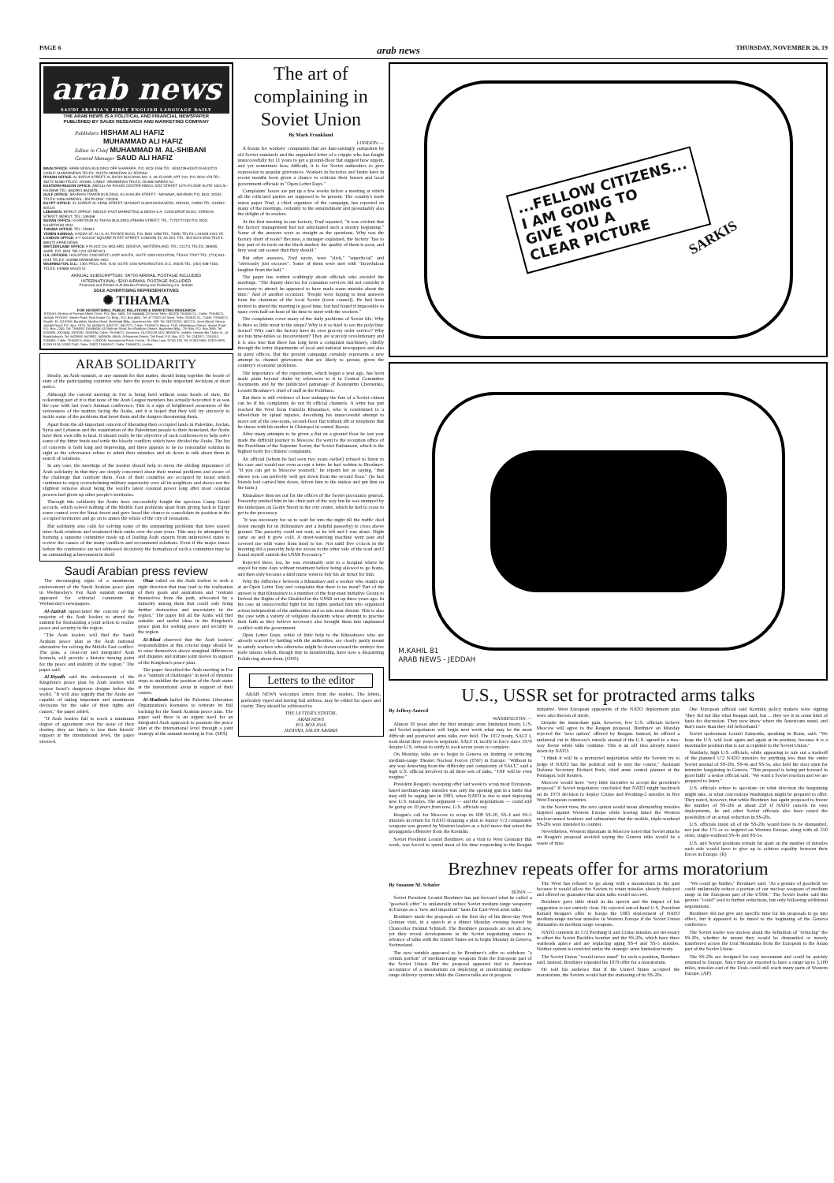PAGE 6 arab news THURSDAY, NOVEMBER 26, 19
arab news
SAUDI ARABIA'S FIRST ENGLISH LANGUAGE DAILY
THE ARAB NEWS IS A POLITICAL AND FINANCIAL NEWSPAPER
PUBLISHED BY SAUDI RESEARCH AND MARKETING COMPANY
Publishers HISHAM ALI HAFIZ
MUHAMMAD ALI HAFIZ
Editor in Chief MUHAMMAD M. AL-SHIBANI
General Manager SAUD ALI HAFIZ
MAIN OFFICE: ARAB NEWS BUILDING OFF SHARAFIA, P.O. BOX 4556 TEL: 6534239-6534743-6533723 CABLE: MARADNEWS TELEX: 401570 ARANEWS SJ JEDDAH
RIYADH OFFICE: AL BATHA STREET, AL RAJHI BUILDING NO. 2, 4th FLOOR, APT 210, P.O. BOX 478 TEL: 36272 30480-TELEX: 201660. CABLE: ARABNEWS TELEX: 201660 MARAD SJ
EASTERN REGION OFFICE: ABDULLAH FOUAD CENTER ABDUL AZIZ STREET 10TH FLOOR SUITE 1003 AL-KHOBAR TEL: 8642991 8645678
GULF OFFICE: BAHRAIN TOWER BUILDING, AL-KHALIFA STREET - MANAMA, BAHRAIN P.O. BOX: 20534 TELEX: 9496 ARNEWS - BN PHONE: 232328
EGYPT OFFICE: 31 JAZIRAT AL ARAB STREET, MADINAT ALMOHANDASEEN, ADOKKI, CAIRO TEL: 818392 - 815121
LEBANON: BEIRUT OFFICE: MIDDLE EAST MARKETING & MEDIA S.A. CONCORDE BLDG. VERDUN STREET, BEIRUT, TEL: 349498
SUDAN OFFICE: KHARTOUM AL TAKAH BUILDING ATBARA STREET, TEL: 71707/71782 P.O. BOX: KHARTOUM 2944
TUNISIA OFFICE: TEL: 256611
YEMEN SANNAA: HADDA ST. ALI S. AL TAYSEE BLDG. P.O. BOX 1298 TEL: 74951 TELEX: LAHOM 2342 YE.
LONDON OFFICE: 6-7 GOUGH SQUARE FLEET STREET, LONDON EC 4A 3DJ. TEL: 353-4413-4/5/6 TELEX: 889272 ARAB NEWS
SWITZERLAND OFFICE: 9 PLACE DU MOLARD, GENEVA, SWITZERLAND, TEL: 211711 TELEX: 289005 SARE. P.O. BOX 795 1211 GENEVA 3
U.S. OFFICES: HOUSTON: 2100 WEST LOOP SOUTH, SUITE 1000 HOUSTON, TEXAS 77027 TEL: (713) 961-0245 TELEX: 440588 ARABNEWS HOU
WASHINGTON, D.C.: 1301 PECC AVE, N.W. SUITE 1030 WASHINGTON, D.C. 20045 TEL: (202) 638-7183, TELEX: 440688 SAUDI UI
ANNUAL SUBSCRIPTION: SR700 AIRMAIL POSTAGE INCLUDED
INTERNATIONAL: $200 AIRMAIL POSTAGE INCLUDED
Produced and Printed at Al-Madina Printing and Publishing Co. Jeddah
SOLE ADVERTISING REPRESENTATIVES
✺ TIHAMA
FOR ADVERTISING, PUBLIC RELATIONS & MARKETING RESEARCH
JEDDAH: Ministry of Foreign Affairs Circle, P.O. Box: 5455, Tel: 6444444 (20 lines) Telex: 401205 TIHAMA SJ., Cable: TIHAMCO, Jeddah. RIYADH: Sitteen Road, Real Estate Co. Bldg., P.O. Box 4681, Tel: 4771000 (10 lines), Telex: 200610 SJ., Cable: TIHAMCO, Riyadh. EL-QASSIM: Buraidah, Madina Road, Mosheigh Bldg., Apartment No. 609, Tel: 063232200. MECCA: Umm Aljood, Mecca-Jeddah Road, P.O. Box: 1974, Tel: 5435023, 5432707, 5427072, Cable: TIHAMCO Mecca. TAIF: Alfaisaleyya District, Airport Road, P.O. Box: 1245, Tel: 7366090. DAMMAM: Al-Dhahran Road, Ibn Khaldoon District, Bughshan Bldg., 7th floor, P.O. Box 2686, Tel: 8332695, 8320434, 8333392, 8333394, Cable: TIHAMCO, Dammam. OUTDOOR ADV. BRANCH: Jeddah, Hassan Bin Thabit St., Al-Baghdadeyah, Tel: 6420888, 6429952, 6436826. ABHA: Al-Naseem District, Taif Road, P.O. Box: 522, Tel: 2242971; 2241810, 2245806, Cable: TIHAMCO, Abha. LONDON: International Press Centre, 76 Shoe Lane, EC4A 3JB, Tel: 01353 6859; 01353 6839; 01353 5128, 01353 2140, Telex: 28522 TIHAMA G. Cable: TIHAMCO, London.
ARAB SOLIDARITY
Ideally, an Arab summit, or any summit for that matter, should bring together the beads of state of the participating countries who have the power to make important decisions at short notice.
Although the current meeting in Fez is being held without some heads of state, the redeeming part of it is that none of the Arab League members has actually boycotted it as was the case with last year's Amman conference. This is a sign of heightened awareness of the seriousness of the matters facing the Arabs, and it is hoped that they will try sincerely to tackle some of the problems that beset them and the dangers threatening them.
Apart from the all-important concern of liberating their occupied lands in Palestine, Jordan, Syria and Lebanon and the repatriation of the Palestinian people to their homeland, the Arabs have their own rifts to heal. It should really be the objective of such conferences to help solve some of the bitter feuds and settle the bloody conflicts which have divided the Arabs. The list of concerns is both long and depressing, and there appears to be no reasonable solution in sight as the adversaries refuse to admit their mistakes and sit down to talk about them in search of solutions.
In any case, the meetings of the leaders should help to stress the abiding importance of Arab solidarity in that they are deeply concerned about their mutual problems and aware of the challenge that confront them. Four of their countries are occupied by Israel which continues to enjoy overwhelming military superiority over all its neighbors and shows not the slightest remorse about being the world's latest colonial power long after most colonial powers had given up other people's territories.
Through this solidarity the Arabs have successfully fought the specious Camp David accords, which solved nothing of the Middle East problems apart from giving back to Egypt some control over the Sinai desert and gave Israel the chance to consolidate its position in the occupied territories and go on to annex the whole of the city of Jerusalem.
But solidarity also calls for solving some of the outstanding problems that have soured inter-Arab relations and weakened their ranks over the past years. This may be attempted by forming a supreme committee made up of leading Arab experts from uninvolved states to review the causes of the many conflicts and recommend solutions. Even if the major issues before the conference are not addressed decisively the formation of such a committee may be an outstanding achievement in itself.
Saudi Arabian press review
The encouraging signs of a unanimous endorsement of the Saudi Arabian peace plan in Wednesday's Fez Arab summit meeting appeared for editorial comments in Wednesday's newspapers.
Al-Jazirah appreciated the concern of the majority of the Arab leaders to attend the summit for formulating a joint action to realize peace and security in the region.
"The Arab leaders will find the Saudi Arabian peace plan as the Arab national alternative for solving the Middle East conflict. The plan, a clear-cut and integrated Arab formula, will provide a historic turning point for the peace and stability of the region." The paper said.
Al-Riyadh said the endorsement of the Kingdom's peace plan by Arab leaders will expose Israel's dangerous designs before the world. "It will also signify that the Arabs are capable of taking important and unanimous decisions for the sake of their rights and causes," the paper added.
"If Arab leaders fail to reach a minimum degree of agreement over the issue of their destiny, they are likely to lose their friends' support at the international level, the paper stressed.
Okaz called on the Arab leaders to seek a right direction that may lead to the realization of their goals and aspirations and "restrain themselves from the path, advocated by a minority among them that could only bring further destruction and uncertainty in the region." The paper felt all the Arabs will find suitable and useful ideas in the Kingdom's peace plan for seeking peace and security in the region.
Al-Bilad observed that the Arab leaders' responsibilities at this crucial stage should be to raise themselves above marginal differences and disputes and initiate joint moves in support of the Kingdom's peace plan.
The paper described the Arab meeting in Fez as a "summit of challenges" in need of dynamic steps to stabilize the position of the Arab states at the international arena in support of their causes.
Al-Madinah hailed the Palestine Liberation Organization's keenness to reiterate its full backing for the Saudi Arabian peace plan. The paper said there is an urgent need for an integrated Arab approach to promote the peace plan at the international level through a joint strategy at the summit meeting in Fez. (SPA)
The art of complaining in Soviet Union
By Mark Frankland
LONDON —
A forum for workers' complaints that are hair-raisingly outspoken by old Soviet standards and the anguished letter of a cripple who has fought unsuccessfully for 11 years to get a ground-floor flat suggest how urgent, and yet sometimes how difficult, it is for Soviet authorities to give expression to popular grievances. Workers in factories and farms have in recent months been given a chance to criticize their bosses and local government officials in "Open Letter Days."
Complaints' boxes are put up a few weeks before a meeting at which all the criticized parties are supposed to be present. The country's trade union paper Trud, a chief organizer of the campaign, has reported on many of the meetings, certainly to the astonishment and presumably also the delight of its readers.
At the first meeting in one factory, Trud reported, "it was evident that the factory management had not anticipated such a stormy beginning." Some of the answers were as straight as the questions. Why was the factory short of tools? Because, a manager explained, the factory "has to buy part of its tools on the black market; the quality of them is poor, and they wear out sooner than they should."
But other answers, Trud wrote, were "slick," "superficial" and "obviously just excuses". Some of them were met with "incredulous laughter from the hall."
The paper has written scathingly about officials who avoided the meetings. "The deputy director for consumer services did not consider it necessary to attend; he appeared to have made some mistake about the time." And of another occasion: "People were hoping to hear answers from the chairman of the local Soviet (town council). He had been invited to attend the meeting in good time, but had found it impossible to spare even half-an-hour of his time to meet with the workers."
The complaints cover many of the daily problems of Soviet life. Why is there so little meat in the shops? Why is it so hard to see the polyclinic doctor? Why can't the factory have its own grocery order service? Why are bus time-tables so inconvenient? They are scarcely revolutionary and it is also true that there has long been a complaint machinery, chiefly through the letter departments of local and national newspapers and also in party offices. But the present campaign certainly represents a new attempt to channel grievances that are likely to persist, given the country's economic problems.
The importance of the experiment, which began a year ago, has been made plain beyond doubt by references to it in Central Committee documents and by the publicized patronage of Konstantin Chernenko, Leonid Brezhnev's chief of staff in the Politburo.
But there is still evidence of how unhappy the fate of a Soviet citizen can be if his complaints do not fit official channels. A letter has just reached the West from Faizolla Khusainov, who is condemned to a wheelchair by spinal injuries, describing his unsuccessful attempt to move out of the one-room, second-floor flat without lift or telephone that he shares with his mother in Chistopol in central Russia.
After many attempts to be given a flat on a ground floor he last year made the difficult journey to Moscow. He went to the reception office of the Presidium of the Supreme Soviet, the Soviet Parliament, which is the highest body for citizens' complaints.
An official (whom he had seen two years earlier) refused to listen to his case and would not even accept a letter he had written to Brezhnev. "If you can get to Moscow yourself," he reports her as saying, "that shows you can perfectly well get down from the second floor." (In fact friends had carried him down, driven him to the station and put him on the train.)
Khusainov then set out for the offices of the Soviet procurator general. Passersby pushed him in his chair part of the way but he was stumped by the underpass on Gorky Street in the city center, which he had to cross to get to the procuracy.
"It was necessary for us to wait far into the night till the traffic died down enough for us (Khusainov and a helpful passerby) to cross above ground. The passerby could not wait, so he left and I was alone. Night came on and it grew cold. A street-watering machine went past and covered me with water from head to toe. Not until five o'clock in the morning did a passerby help me across to the other side of the road and I found myself outside the USSR Procuracy."
Rejected there, too, he was eventually sent to a hospital where he stayed for nine days without treatment before being allowed to go home, and then only because a kind nurse went to buy his air ticket for him.
Why the difference between a Khusainov and a worker who stands up at an Open Letter Day and complains that there is no meat? Part of the answer is that Khusainov is a member of the four-man Initiative Group to Defend the Rights of the Disabled in the USSR set up three years ago. In his case an unsuccessful fight for his rights pushed him into organized action independent of the authorities and so into near dissent. This is also the case with a variety of religious dissidents whose attempt to practise their faith as they believe necessary also brought them into unplanned conflict with the government.
Open Letter Days, while of little help to the Khusainovs who are already scarred by battling with the authorities, are clearly partly meant to satisfy workers who otherwise might be drawn toward the embryo free trade unions which, though tiny in membership, have now a disquieting Polish ring about them. (ONS)
Letters to the editor
ARAB NEWS welcomes letters from the readers. The letters, preferably typed and having full address, may be edited for space and clarity. They should be addressed to
THE LETTER'S EDITOR,
ARAB NEWS
P.O. BOX 4556
JEDDAH, SAUDI ARABIA
...FELLOW CITIZENS...
I AM GOING TO
GIVE YOU A
CLEAR PICTURE
SARKIS
M.KAHIL 81
ARAB NEWS - JEDDAH
U.S., USSR set for protracted arms talks
By Jeffrey Antevil
WASHINGTON —
Almost 10 years after the first strategic arms limitation treaty, U.S. and Soviet negotiators will begin next week what may be the most difficult and protracted arms talks ever held. The 1972 treaty, SALT I, took about three years to negotiate. SALT II, tacitly in force since 1979 despite U.S. refusal to ratify it, took seven years to complete.
On Monday, talks are to begin in Geneva on limiting or reducing medium-range Theater Nuclear Forces (TNF) in Europe. "Without in any way detracting from the difficulty and complexity of SALT," said a high U.S. official involved in all three sets of talks, "TNF will be even tougher."
President Reagan's sweeping offer last week to scrap most European-based medium-range missiles was only the opening gun in a battle that may still be raging late in 1983, when NATO is due to start deploying new U.S. missiles. The argument — and the negotiations — could still be going on 10 years from now, U.S. officials say.
Reagan's call for Moscow to scrap its 600 SS-20, SS-4 and SS-5 missiles in return for NATO dropping a plan to deploy 572 comparable weapons was greeted by Western leaders as a bold move that seized the propaganda offensive from the Kremlin.
Soviet President Leonid Brezhnev, on a visit to West Germany this week, was forced to spend most of his time responding to the Reagan initiative. West European opponents of the NATO deployment plan were also thrown of stride.
Despite the immediate gain, however, few U.S. officials believe Moscow will agree to the Reagan proposal. Brezhnev on Monday rejected the "zero option" offered by Reagan. Instead, he offered a unilateral cut in Moscow's missile arsenal if the U.S. agreed to a two-way freeze while talks continue. This is an old idea already turned down by NATO.
"I think it will be a protracted negotiation while the Soviets try to judge if NATO has the political will to stay the course," Assistant Defense Secretary Richard Perle, chief arms control planner at the Pentagon, told Reuters.
Moscow would have "very little incentive to accept the president's proposal" if Soviet negotiators concluded that NATO might backtrack on its 1979 decision to deploy Cruise and Pershing-2 missiles in five West European countries.
In the Soviet view, the zero option would mean dismantling missiles targeted against Western Europe while leaving intact the Western nuclear-armed bombers and submarines that the mobile, triple-warhead SS-20s were intended to counter.
Nevertheless, Western diplomats in Moscow noted that Soviet attacks on Reagan's proposal avoided saying the Geneva talks would be a waste of time.
One European official said Kremlin policy makers were signing "they did not like what Reagan said, but ... they see it as some kind of basis for discussion. They now know where the Americans stand, and that's more than they did beforehand."
Soviet spokesman Leonid Zamyatin, speaking in Bonn, said: "We hope the U.S. will look again and again at its position, because it is a maximalist position that is not acceptable to the Soviet Union."
Similarly, high U.S. officials, while appearing to rule out a tradeoff of the planned 572 NATO missiles for anything less than the entire Soviet arsenal of SS-20s, SS-4s and SS-5s, also held the door open for intensive bargaining in Geneva. "This proposal is being put forward in good faith" a senior official said. "We want a Soviet reaction and we are prepared to listen."
U.S. officials refuse to speculate on what direction the bargaining might take, or what concessions Washington might be prepared to offer. They noted, however, that while Brezhnev has again proposed to freeze the number of SS-20s at about 250 if NATO cancels its own deployments, he and other Soviet officials also have raised the possibility of an actual reduction in SS-20s.
U.S. officials insist all of the SS-20s would have to be dismantled, not just the 175 or so targeted on Western Europe, along with all 350 older, single-warhead SS-4s and SS-5s.
U.S. and Soviet positions remain far apart on the number of missiles each side would have to give up to achieve equality between their forces in Europe. (R)
Brezhnev repeats offer for arms moratorium
By Susanne M. Schafer
BONN —
Soviet President Leonid Brezhnev has put forward what he called a "goodwill offer" to unilaterally reduce Soviet medium range weaponry in Europe as a "new and important" basis for East-West arms talks.
Brezhnev made the proposals on the first day of his three-day West German visit, in a speech at a dinner Monday evening hosted by Chancellor Helmut Schmidt. The Brezhnev proposals are not all new, yet they reveal developments in the Soviet negotiating stance in advance of talks with the United States set to begin Monday in Geneva, Switzerland.
The new wrinkle appeared to be Brezhnev's offer to withdraw "a certain portion" of medium-range weapons from the European part of the Soviet Union. But the proposal appeared tied to American acceptance of a moratorium on deploying or modernizing medium-range delivery systems while the Geneva talks are in progress.
The West has refused to go along with a moratorium in the past because it would allow the Soviets to retain missiles already deployed and offered no guarantee that arms talks would succeed.
Brezhnev gave little detail in his speech and the impact of his suggestion is not entirely clear. He rejected out-of-hand U.S. President Ronald Reagan's offer to forego the 1983 deployment of NATO medium-range nuclear missiles in Western Europe if the Soviet Union dismantles its medium range weapons.
NATO contends its 572 Pershing II and Cruise missiles are necessary to offset the Soviet Backfire bomber and the SS-20s, which have three warheads apiece and are replacing aging SS-4 and SS-5 missiles. Neither system is restricted under the strategic arms limitation treaty.
The Soviet Union "would never stand" for such a position, Brezhnev said. Instead, Brezhnev repeated his 1979 offer for a moratorium.
He told his audience that if the United States accepted the moratorium, the Soviets would halt the stationing of its SS-20s.
"We could go further," Brezhnev said. "As a gesture of goodwill we could unilaterally reduce a portion of our nuclear weapons of medium range in the European part of the USSR." The Soviet leader said this gesture "could" lead to further reductions, but only following additional negotiations.
Brezhnev did not give any specific time for his proposals to go into effect, but it appeared to be timed to the beginning of the Geneva conference.
The Soviet leader was unclear about the definition of "reducing" the SS-20s, whether he meant they would be dismantled or merely transferred across the Ural Mountains from the European to the Asian part of the Soviet Union.
The SS-20s are designed for easy movement and could be quickly returned to Europe. Since they are reported to have a range up to 3,100 miles, missiles east of the Urals could still reach many parts of Western Europe. (AP)